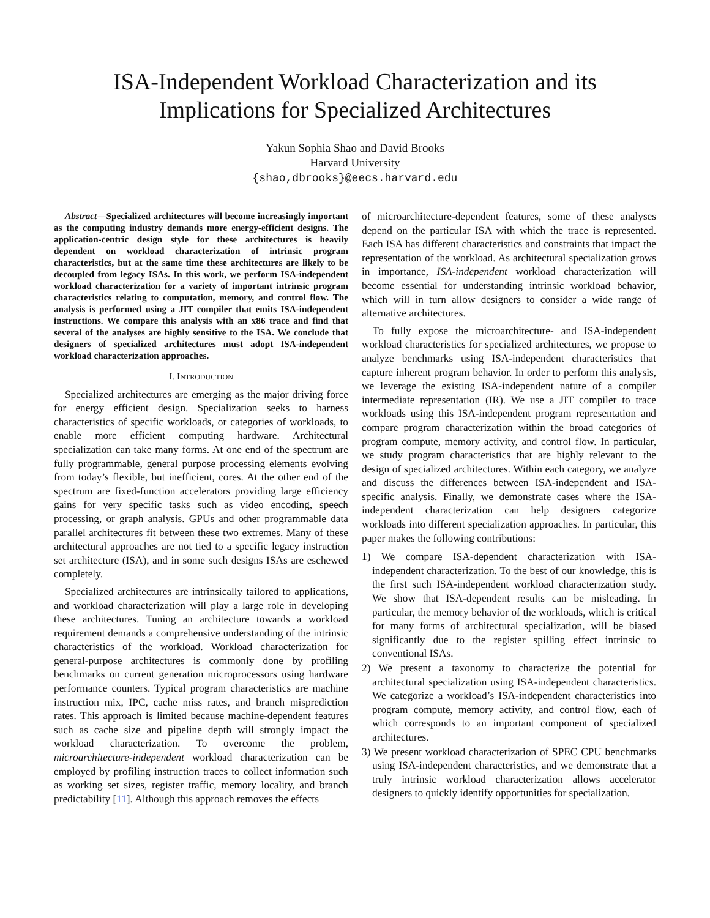ISA-Independent Workload Characterization and its Implications for Specialized Architectures
Yakun Sophia Shao and David Brooks
Harvard University
{shao,dbrooks}@eecs.harvard.edu
Abstract—Specialized architectures will become increasingly important as the computing industry demands more energy-efficient designs. The application-centric design style for these architectures is heavily dependent on workload characterization of intrinsic program characteristics, but at the same time these architectures are likely to be decoupled from legacy ISAs. In this work, we perform ISA-independent workload characterization for a variety of important intrinsic program characteristics relating to computation, memory, and control flow. The analysis is performed using a JIT compiler that emits ISA-independent instructions. We compare this analysis with an x86 trace and find that several of the analyses are highly sensitive to the ISA. We conclude that designers of specialized architectures must adopt ISA-independent workload characterization approaches.
I. INTRODUCTION
Specialized architectures are emerging as the major driving force for energy efficient design. Specialization seeks to harness characteristics of specific workloads, or categories of workloads, to enable more efficient computing hardware. Architectural specialization can take many forms. At one end of the spectrum are fully programmable, general purpose processing elements evolving from today’s flexible, but inefficient, cores. At the other end of the spectrum are fixed-function accelerators providing large efficiency gains for very specific tasks such as video encoding, speech processing, or graph analysis. GPUs and other programmable data parallel architectures fit between these two extremes. Many of these architectural approaches are not tied to a specific legacy instruction set architecture (ISA), and in some such designs ISAs are eschewed completely.
Specialized architectures are intrinsically tailored to applications, and workload characterization will play a large role in developing these architectures. Tuning an architecture towards a workload requirement demands a comprehensive understanding of the intrinsic characteristics of the workload. Workload characterization for general-purpose architectures is commonly done by profiling benchmarks on current generation microprocessors using hardware performance counters. Typical program characteristics are machine instruction mix, IPC, cache miss rates, and branch misprediction rates. This approach is limited because machine-dependent features such as cache size and pipeline depth will strongly impact the workload characterization. To overcome the problem, microarchitecture-independent workload characterization can be employed by profiling instruction traces to collect information such as working set sizes, register traffic, memory locality, and branch predictability [11]. Although this approach removes the effects
of microarchitecture-dependent features, some of these analyses depend on the particular ISA with which the trace is represented. Each ISA has different characteristics and constraints that impact the representation of the workload. As architectural specialization grows in importance, ISA-independent workload characterization will become essential for understanding intrinsic workload behavior, which will in turn allow designers to consider a wide range of alternative architectures.
To fully expose the microarchitecture- and ISA-independent workload characteristics for specialized architectures, we propose to analyze benchmarks using ISA-independent characteristics that capture inherent program behavior. In order to perform this analysis, we leverage the existing ISA-independent nature of a compiler intermediate representation (IR). We use a JIT compiler to trace workloads using this ISA-independent program representation and compare program characterization within the broad categories of program compute, memory activity, and control flow. In particular, we study program characteristics that are highly relevant to the design of specialized architectures. Within each category, we analyze and discuss the differences between ISA-independent and ISA-specific analysis. Finally, we demonstrate cases where the ISA-independent characterization can help designers categorize workloads into different specialization approaches. In particular, this paper makes the following contributions:
1) We compare ISA-dependent characterization with ISA-independent characterization. To the best of our knowledge, this is the first such ISA-independent workload characterization study. We show that ISA-dependent results can be misleading. In particular, the memory behavior of the workloads, which is critical for many forms of architectural specialization, will be biased significantly due to the register spilling effect intrinsic to conventional ISAs.
2) We present a taxonomy to characterize the potential for architectural specialization using ISA-independent characteristics. We categorize a workload’s ISA-independent characteristics into program compute, memory activity, and control flow, each of which corresponds to an important component of specialized architectures.
3) We present workload characterization of SPEC CPU benchmarks using ISA-independent characteristics, and we demonstrate that a truly intrinsic workload characterization allows accelerator designers to quickly identify opportunities for specialization.